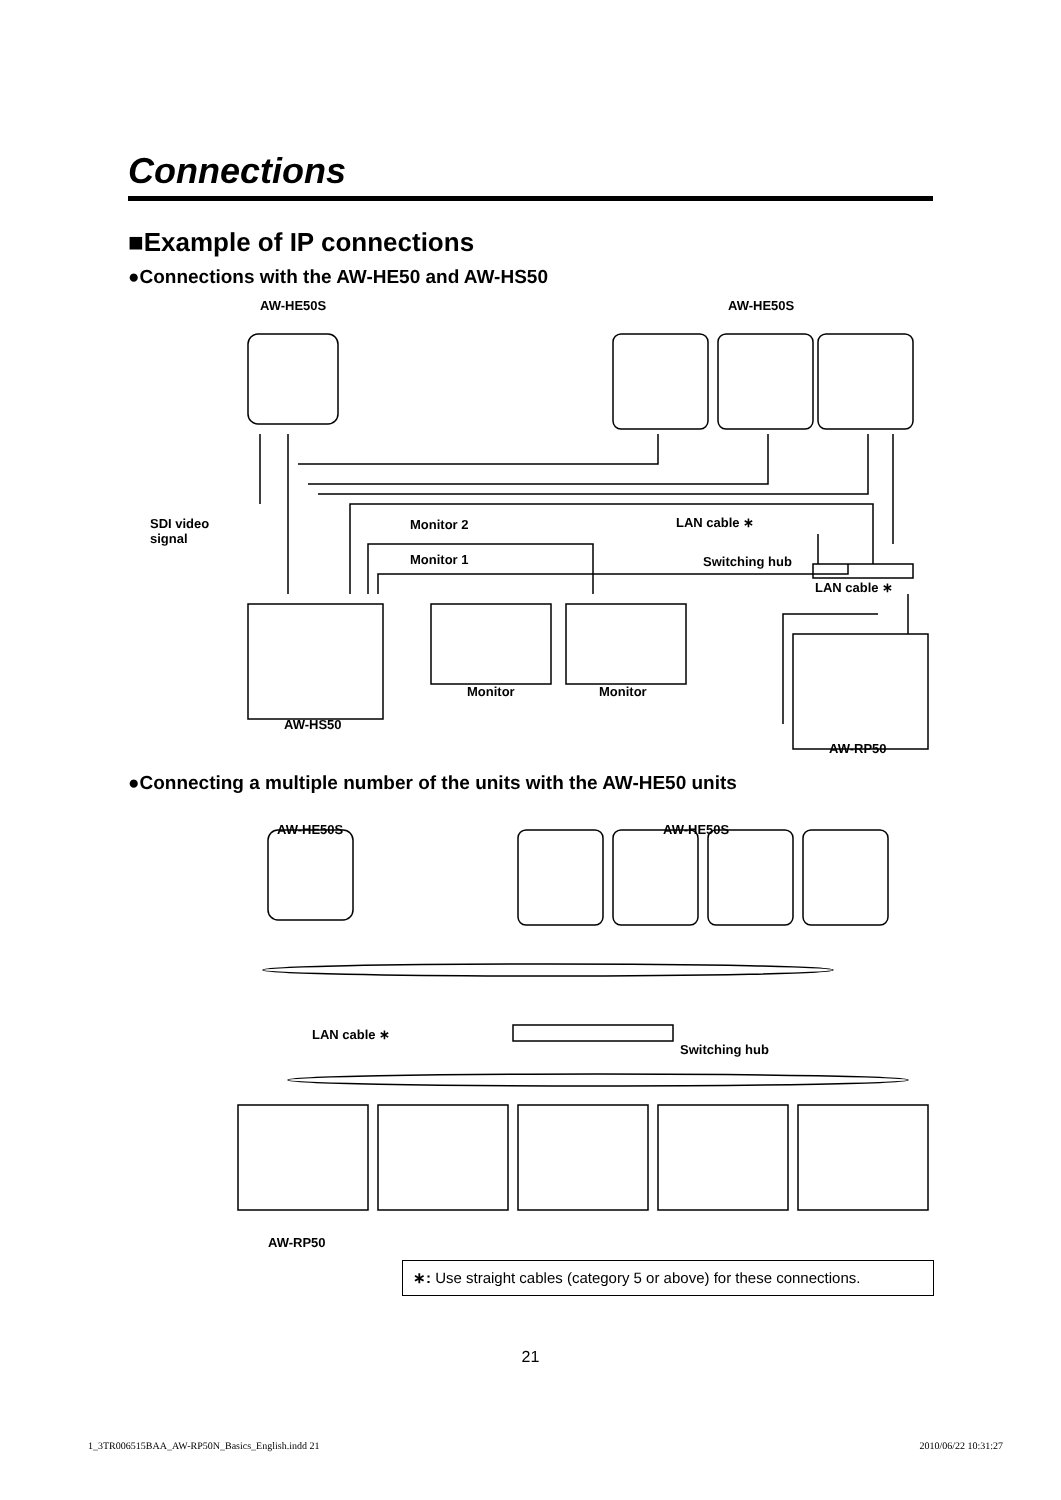Connections
■Example of IP connections
●Connections with the AW-HE50 and AW-HS50
●Connecting a multiple number of the units with the AW-HE50 units
AW-HE50S AW-HE50S
SDI video
signal
Monitor 2
Monitor 1
LAN cable ∗
Switching hub
LAN cable ∗
Monitor Monitor
AW-HS50
AW-RP50
AW-HE50S AW-HE50S
LAN cable ∗
Switching hub
AW-RP50
∗: Use straight cables (category 5 or above) for these connections.
21
1_3TR006515BAA_AW-RP50N_Basics_English.indd 21 2010/06/22 10:31:27